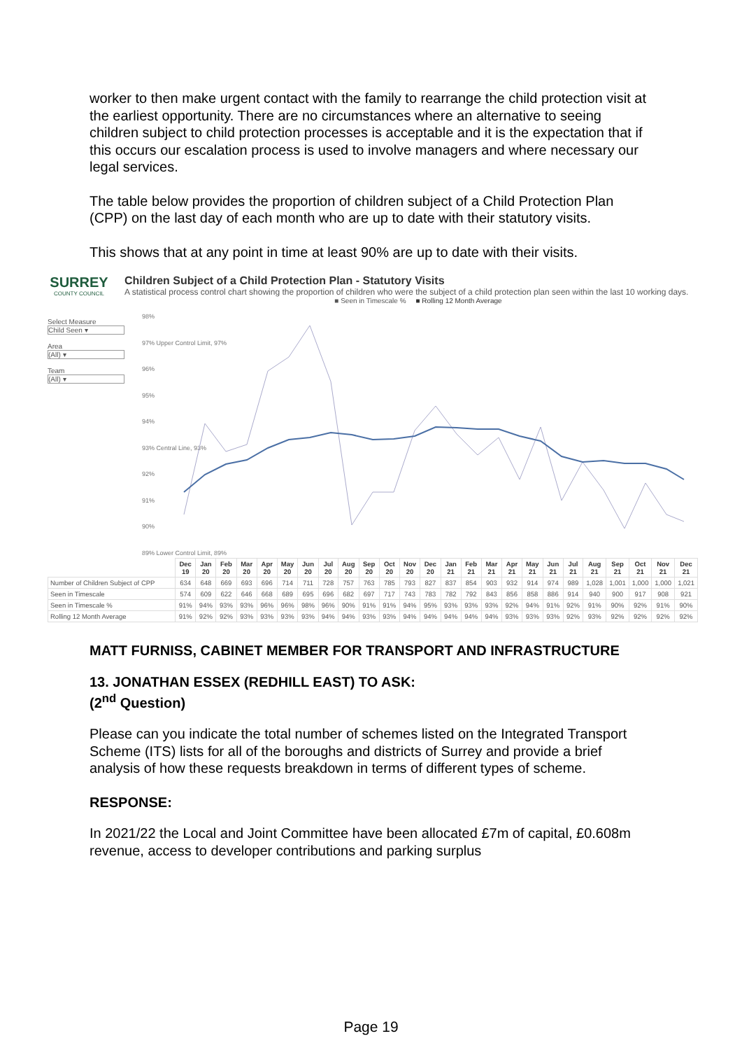worker to then make urgent contact with the family to rearrange the child protection visit at the earliest opportunity. There are no circumstances where an alternative to seeing children subject to child protection processes is acceptable and it is the expectation that if this occurs our escalation process is used to involve managers and where necessary our legal services.
The table below provides the proportion of children subject of a Child Protection Plan (CPP) on the last day of each month who are up to date with their statutory visits.
This shows that at any point in time at least 90% are up to date with their visits.
SURREY
COUNTY COUNCIL
Children Subject of a Child Protection Plan - Statutory Visits
A statistical process control chart showing the proportion of children who were the subject of a child protection plan seen within the last 10 working days.
Select Measure
Child Seen ▾
Area
(All) ▾
Team
(All) ▾
■ Seen in Timescale % ■ Rolling 12 Month Average
98%
97% Upper Control Limit, 97%
96%
95%
94%
93% Central Line, 93%
92%
91%
90%
89% Lower Control Limit, 89%
| | Dec 19 | Jan 20 | Feb 20 | Mar 20 | Apr 20 | May 20 | Jun 20 | Jul 20 | Aug 20 | Sep 20 | Oct 20 | Nov 20 | Dec 20 | Jan 21 | Feb 21 | Mar 21 | Apr 21 | May 21 | Jun 21 | Jul 21 | Aug 21 | Sep 21 | Oct 21 | Nov 21 | Dec 21 |
| --- | --- | --- | --- | --- | --- | --- | --- | --- | --- | --- | --- | --- | --- | --- | --- | --- | --- | --- | --- | --- | --- | --- | --- | --- | --- |
| Number of Children Subject of CPP | 634 | 648 | 669 | 693 | 696 | 714 | 711 | 728 | 757 | 763 | 785 | 793 | 827 | 837 | 854 | 903 | 932 | 914 | 974 | 989 | 1,028 | 1,001 | 1,000 | 1,000 | 1,021 |
| Seen in Timescale | 574 | 609 | 622 | 646 | 668 | 689 | 695 | 696 | 682 | 697 | 717 | 743 | 783 | 782 | 792 | 843 | 856 | 858 | 886 | 914 | 940 | 900 | 917 | 908 | 921 |
| Seen in Timescale % | 91% | 94% | 93% | 93% | 96% | 96% | 98% | 96% | 90% | 91% | 91% | 94% | 95% | 93% | 93% | 93% | 92% | 94% | 91% | 92% | 91% | 90% | 92% | 91% | 90% |
| Rolling 12 Month Average | 91% | 92% | 92% | 93% | 93% | 93% | 93% | 94% | 94% | 93% | 93% | 94% | 94% | 94% | 94% | 94% | 93% | 93% | 93% | 92% | 93% | 92% | 92% | 92% | 92% |
MATT FURNISS, CABINET MEMBER FOR TRANSPORT AND INFRASTRUCTURE
13. JONATHAN ESSEX (REDHILL EAST) TO ASK:
(2<sup>nd</sup> Question)
Please can you indicate the total number of schemes listed on the Integrated Transport Scheme (ITS) lists for all of the boroughs and districts of Surrey and provide a brief analysis of how these requests breakdown in terms of different types of scheme.
RESPONSE:
In 2021/22 the Local and Joint Committee have been allocated £7m of capital, £0.608m revenue, access to developer contributions and parking surplus
Page 19